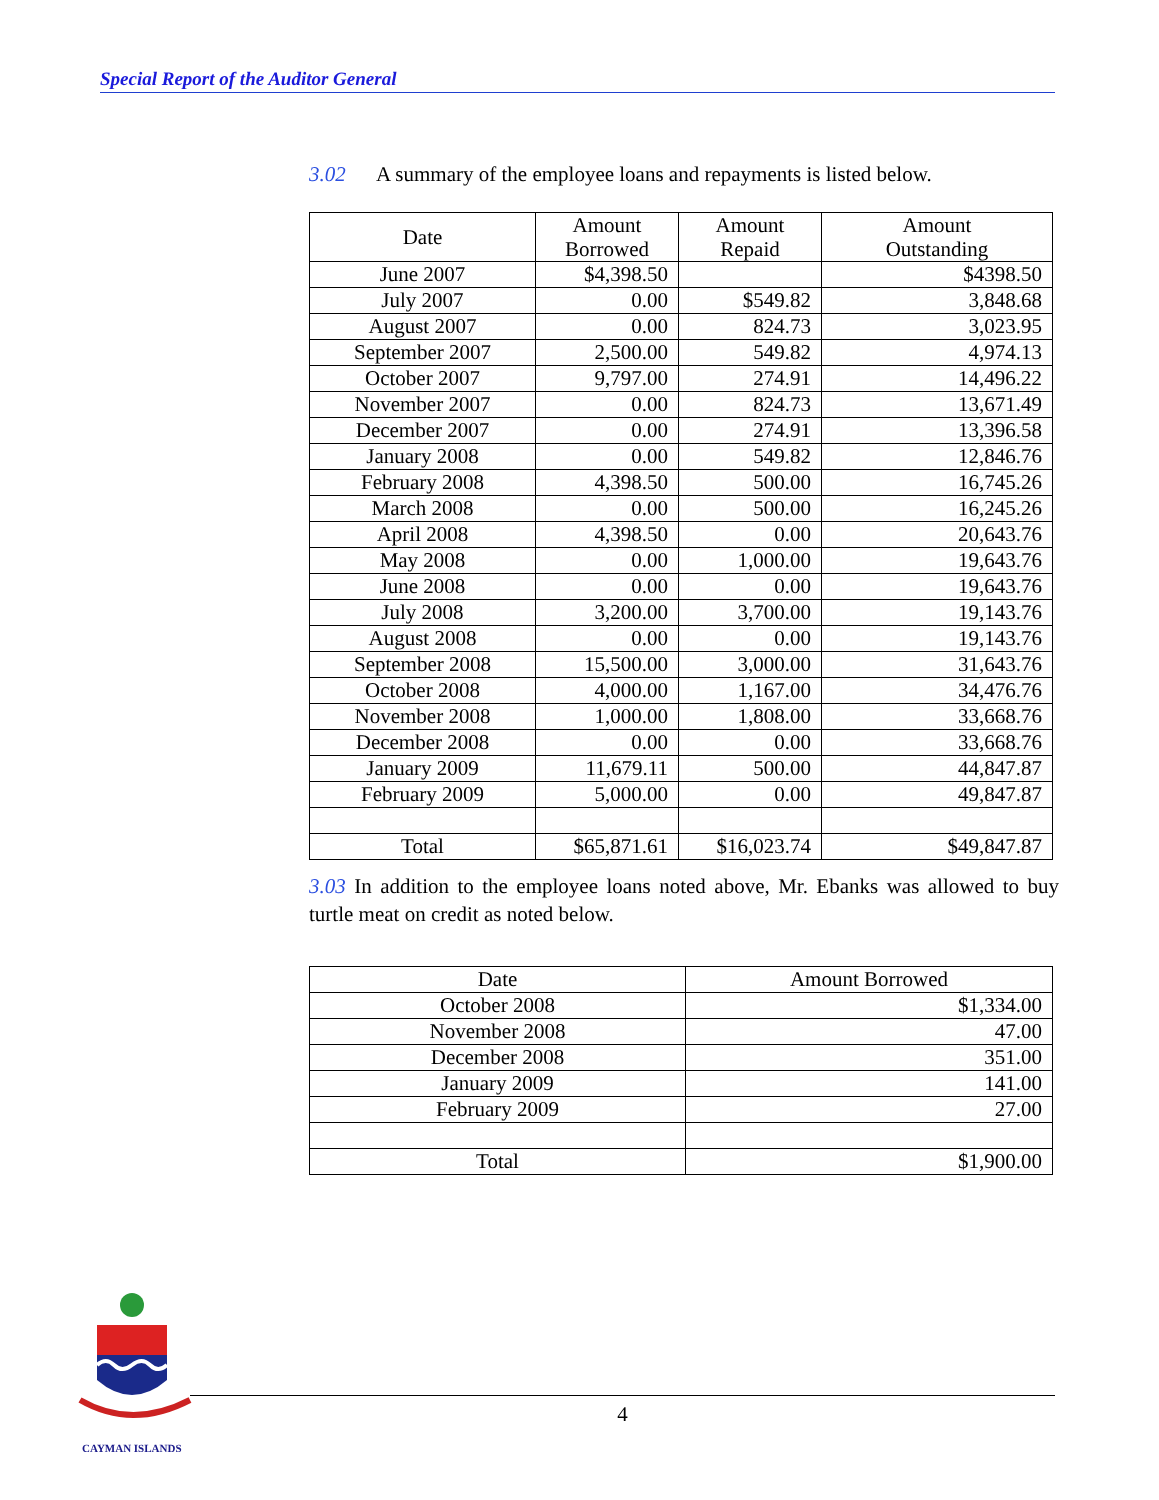Special Report of the Auditor General
3.02 A summary of the employee loans and repayments is listed below.
| Date | Amount Borrowed | Amount Repaid | Amount Outstanding |
| --- | --- | --- | --- |
| June 2007 | $4,398.50 | | $4398.50 |
| July 2007 | 0.00 | $549.82 | 3,848.68 |
| August 2007 | 0.00 | 824.73 | 3,023.95 |
| September 2007 | 2,500.00 | 549.82 | 4,974.13 |
| October 2007 | 9,797.00 | 274.91 | 14,496.22 |
| November 2007 | 0.00 | 824.73 | 13,671.49 |
| December 2007 | 0.00 | 274.91 | 13,396.58 |
| January 2008 | 0.00 | 549.82 | 12,846.76 |
| February 2008 | 4,398.50 | 500.00 | 16,745.26 |
| March 2008 | 0.00 | 500.00 | 16,245.26 |
| April 2008 | 4,398.50 | 0.00 | 20,643.76 |
| May 2008 | 0.00 | 1,000.00 | 19,643.76 |
| June 2008 | 0.00 | 0.00 | 19,643.76 |
| July 2008 | 3,200.00 | 3,700.00 | 19,143.76 |
| August 2008 | 0.00 | 0.00 | 19,143.76 |
| September 2008 | 15,500.00 | 3,000.00 | 31,643.76 |
| October 2008 | 4,000.00 | 1,167.00 | 34,476.76 |
| November 2008 | 1,000.00 | 1,808.00 | 33,668.76 |
| December 2008 | 0.00 | 0.00 | 33,668.76 |
| January 2009 | 11,679.11 | 500.00 | 44,847.87 |
| February 2009 | 5,000.00 | 0.00 | 49,847.87 |
| Total | $65,871.61 | $16,023.74 | $49,847.87 |
3.03 In addition to the employee loans noted above, Mr. Ebanks was allowed to buy turtle meat on credit as noted below.
| Date | Amount Borrowed |
| --- | --- |
| October 2008 | $1,334.00 |
| November 2008 | 47.00 |
| December 2008 | 351.00 |
| January 2009 | 141.00 |
| February 2009 | 27.00 |
| Total | $1,900.00 |
CAYMAN ISLANDS
4